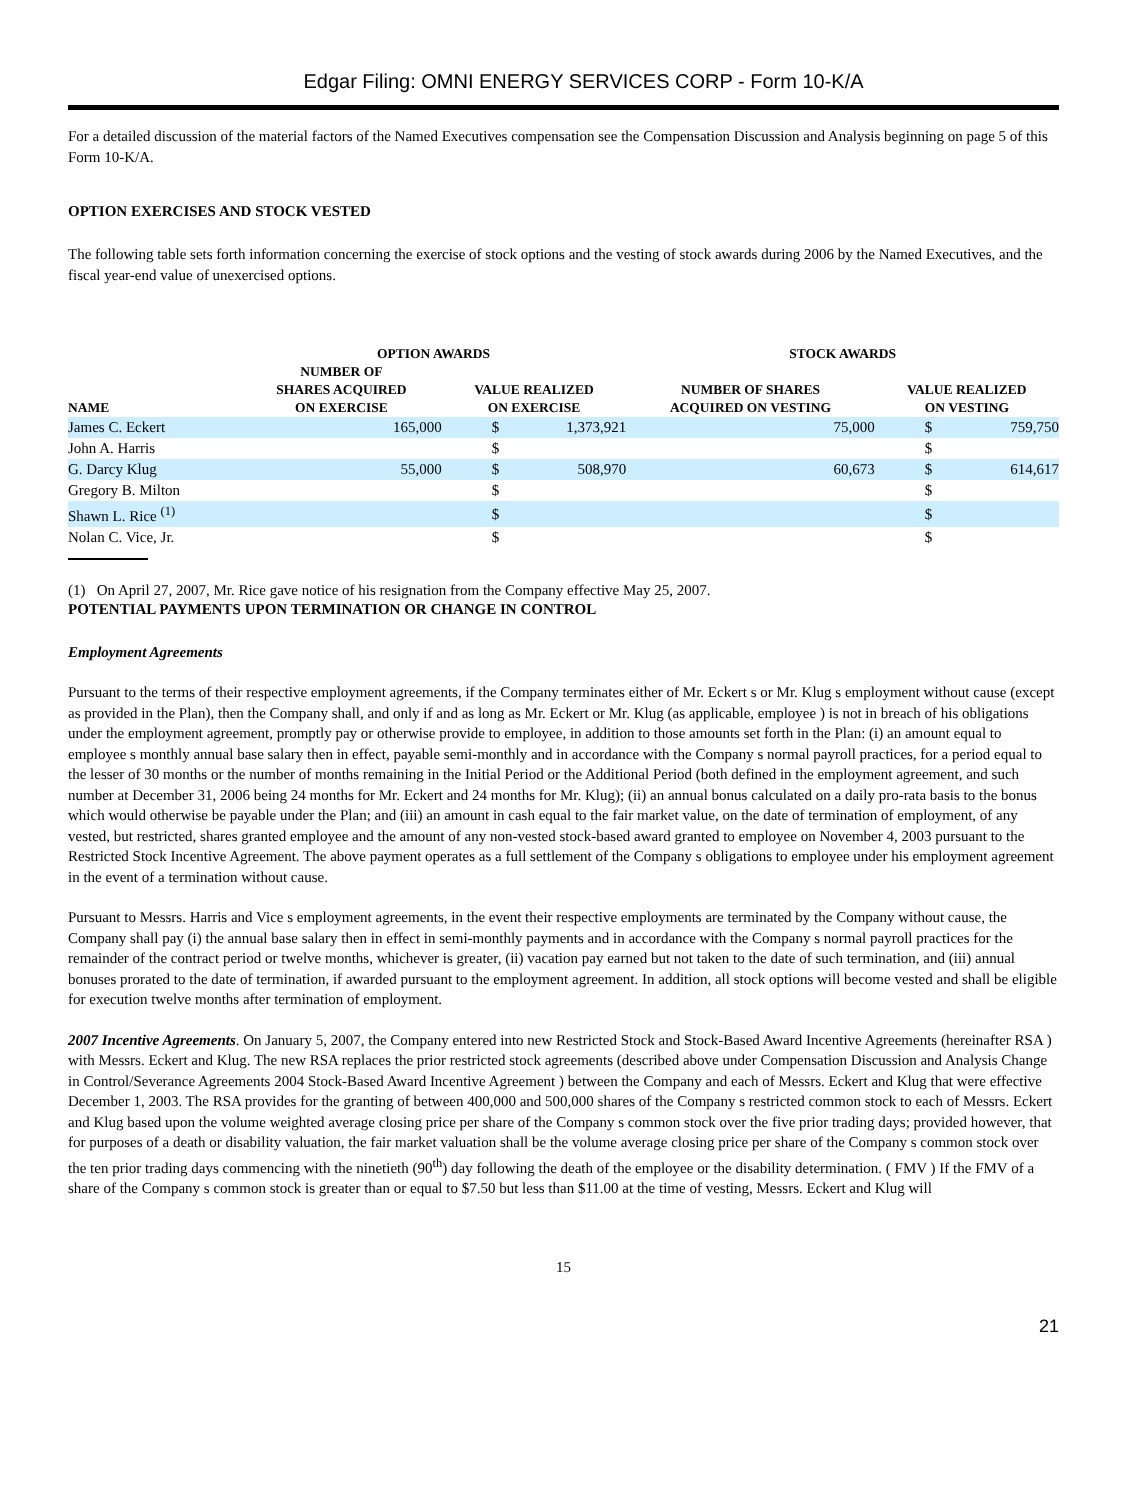Edgar Filing: OMNI ENERGY SERVICES CORP - Form 10-K/A
For a detailed discussion of the material factors of the Named Executives compensation see the Compensation Discussion and Analysis beginning on page 5 of this Form 10-K/A.
OPTION EXERCISES AND STOCK VESTED
The following table sets forth information concerning the exercise of stock options and the vesting of stock awards during 2006 by the Named Executives, and the fiscal year-end value of unexercised options.
| | OPTION AWARDS | | | STOCK AWARDS | | |
| --- | --- | --- | --- | --- | --- | --- |
| NAME | NUMBER OF SHARES ACQUIRED ON EXERCISE | VALUE REALIZED ON EXERCISE | | NUMBER OF SHARES ACQUIRED ON VESTING | VALUE REALIZED ON VESTING | |
| James C. Eckert | 165,000 | $ | 1,373,921 | 75,000 | $ | 759,750 |
| John A. Harris | | $ | | | $ | |
| G. Darcy Klug | 55,000 | $ | 508,970 | 60,673 | $ | 614,617 |
| Gregory B. Milton | | $ | | | $ | |
| Shawn L. Rice <sup>(1)</sup> | | $ | | | $ | |
| Nolan C. Vice, Jr. | | $ | | | $ | |
(1) On April 27, 2007, Mr. Rice gave notice of his resignation from the Company effective May 25, 2007.
POTENTIAL PAYMENTS UPON TERMINATION OR CHANGE IN CONTROL
Employment Agreements
Pursuant to the terms of their respective employment agreements, if the Company terminates either of Mr. Eckert s or Mr. Klug s employment without cause (except as provided in the Plan), then the Company shall, and only if and as long as Mr. Eckert or Mr. Klug (as applicable, employee ) is not in breach of his obligations under the employment agreement, promptly pay or otherwise provide to employee, in addition to those amounts set forth in the Plan: (i) an amount equal to employee s monthly annual base salary then in effect, payable semi-monthly and in accordance with the Company s normal payroll practices, for a period equal to the lesser of 30 months or the number of months remaining in the Initial Period or the Additional Period (both defined in the employment agreement, and such number at December 31, 2006 being 24 months for Mr. Eckert and 24 months for Mr. Klug); (ii) an annual bonus calculated on a daily pro-rata basis to the bonus which would otherwise be payable under the Plan; and (iii) an amount in cash equal to the fair market value, on the date of termination of employment, of any vested, but restricted, shares granted employee and the amount of any non-vested stock-based award granted to employee on November 4, 2003 pursuant to the Restricted Stock Incentive Agreement. The above payment operates as a full settlement of the Company s obligations to employee under his employment agreement in the event of a termination without cause.
Pursuant to Messrs. Harris and Vice s employment agreements, in the event their respective employments are terminated by the Company without cause, the Company shall pay (i) the annual base salary then in effect in semi-monthly payments and in accordance with the Company s normal payroll practices for the remainder of the contract period or twelve months, whichever is greater, (ii) vacation pay earned but not taken to the date of such termination, and (iii) annual bonuses prorated to the date of termination, if awarded pursuant to the employment agreement. In addition, all stock options will become vested and shall be eligible for execution twelve months after termination of employment.
2007 Incentive Agreements. On January 5, 2007, the Company entered into new Restricted Stock and Stock-Based Award Incentive Agreements (hereinafter RSA ) with Messrs. Eckert and Klug. The new RSA replaces the prior restricted stock agreements (described above under Compensation Discussion and Analysis Change in Control/Severance Agreements 2004 Stock-Based Award Incentive Agreement ) between the Company and each of Messrs. Eckert and Klug that were effective December 1, 2003. The RSA provides for the granting of between 400,000 and 500,000 shares of the Company s restricted common stock to each of Messrs. Eckert and Klug based upon the volume weighted average closing price per share of the Company s common stock over the five prior trading days; provided however, that for purposes of a death or disability valuation, the fair market valuation shall be the volume average closing price per share of the Company s common stock over the ten prior trading days commencing with the ninetieth (90<sup>th</sup>) day following the death of the employee or the disability determination. ( FMV ) If the FMV of a share of the Company s common stock is greater than or equal to $7.50 but less than $11.00 at the time of vesting, Messrs. Eckert and Klug will
15
21